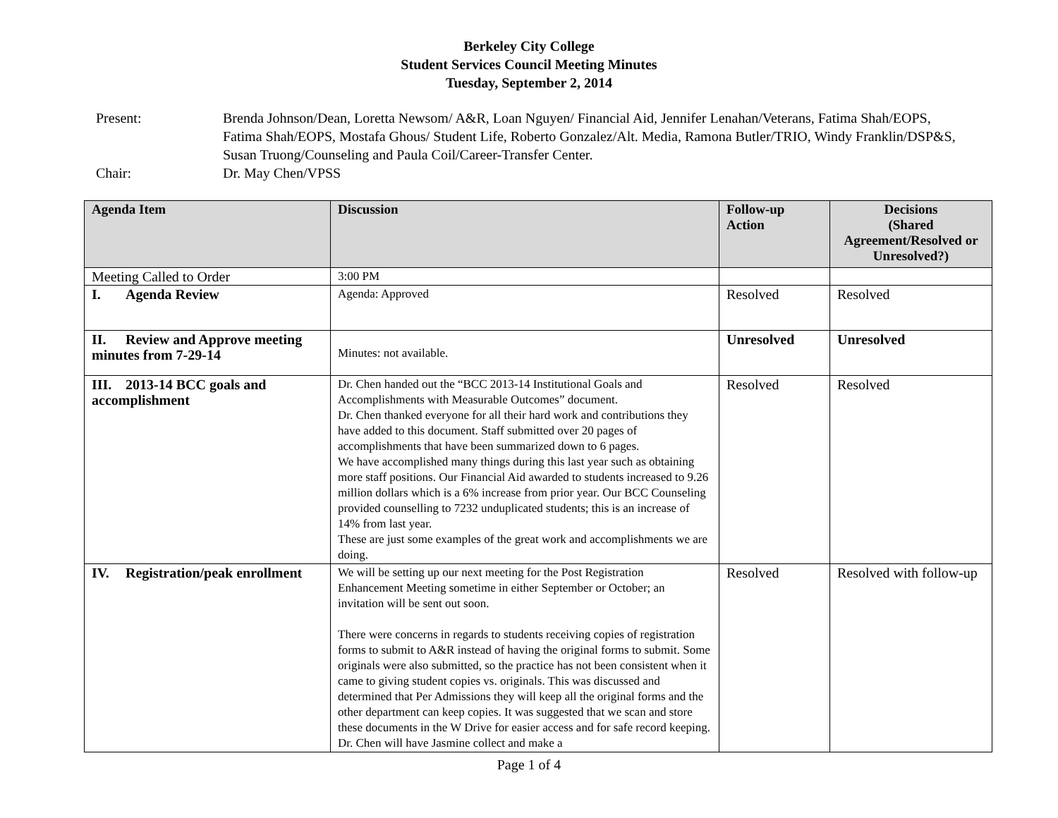Berkeley City College
Student Services Council Meeting Minutes
Tuesday, September 2, 2014
Present:
Brenda Johnson/Dean, Loretta Newsom/ A&R, Loan Nguyen/ Financial Aid, Jennifer Lenahan/Veterans, Fatima Shah/EOPS, Fatima Shah/EOPS, Mostafa Ghous/ Student Life, Roberto Gonzalez/Alt. Media, Ramona Butler/TRIO, Windy Franklin/DSP&S, Susan Truong/Counseling and Paula Coil/Career-Transfer Center.
Chair:
Dr. May Chen/VPSS
| Agenda Item | Discussion | Follow-up Action | Decisions (Shared Agreement/Resolved or Unresolved?) |
| --- | --- | --- | --- |
| Meeting Called to Order | 3:00 PM | | |
| I. Agenda Review | Agenda: Approved | Resolved | Resolved |
| II. Review and Approve meeting minutes from 7-29-14 | Minutes: not available. | Unresolved | Unresolved |
| III. 2013-14 BCC goals and accomplishment | Dr. Chen handed out the “BCC 2013-14 Institutional Goals and Accomplishments with Measurable Outcomes” document. Dr. Chen thanked everyone for all their hard work and contributions they have added to this document. Staff submitted over 20 pages of accomplishments that have been summarized down to 6 pages. We have accomplished many things during this last year such as obtaining more staff positions. Our Financial Aid awarded to students increased to 9.26 million dollars which is a 6% increase from prior year. Our BCC Counseling provided counselling to 7232 unduplicated students; this is an increase of 14% from last year. These are just some examples of the great work and accomplishments we are doing. | Resolved | Resolved |
| IV. Registration/peak enrollment | We will be setting up our next meeting for the Post Registration Enhancement Meeting sometime in either September or October; an invitation will be sent out soon. There were concerns in regards to students receiving copies of registration forms to submit to A&R instead of having the original forms to submit. Some originals were also submitted, so the practice has not been consistent when it came to giving student copies vs. originals. This was discussed and determined that Per Admissions they will keep all the original forms and the other department can keep copies. It was suggested that we scan and store these documents in the W Drive for easier access and for safe record keeping. Dr. Chen will have Jasmine collect and make a | Resolved | Resolved with follow-up |
Page 1 of 4